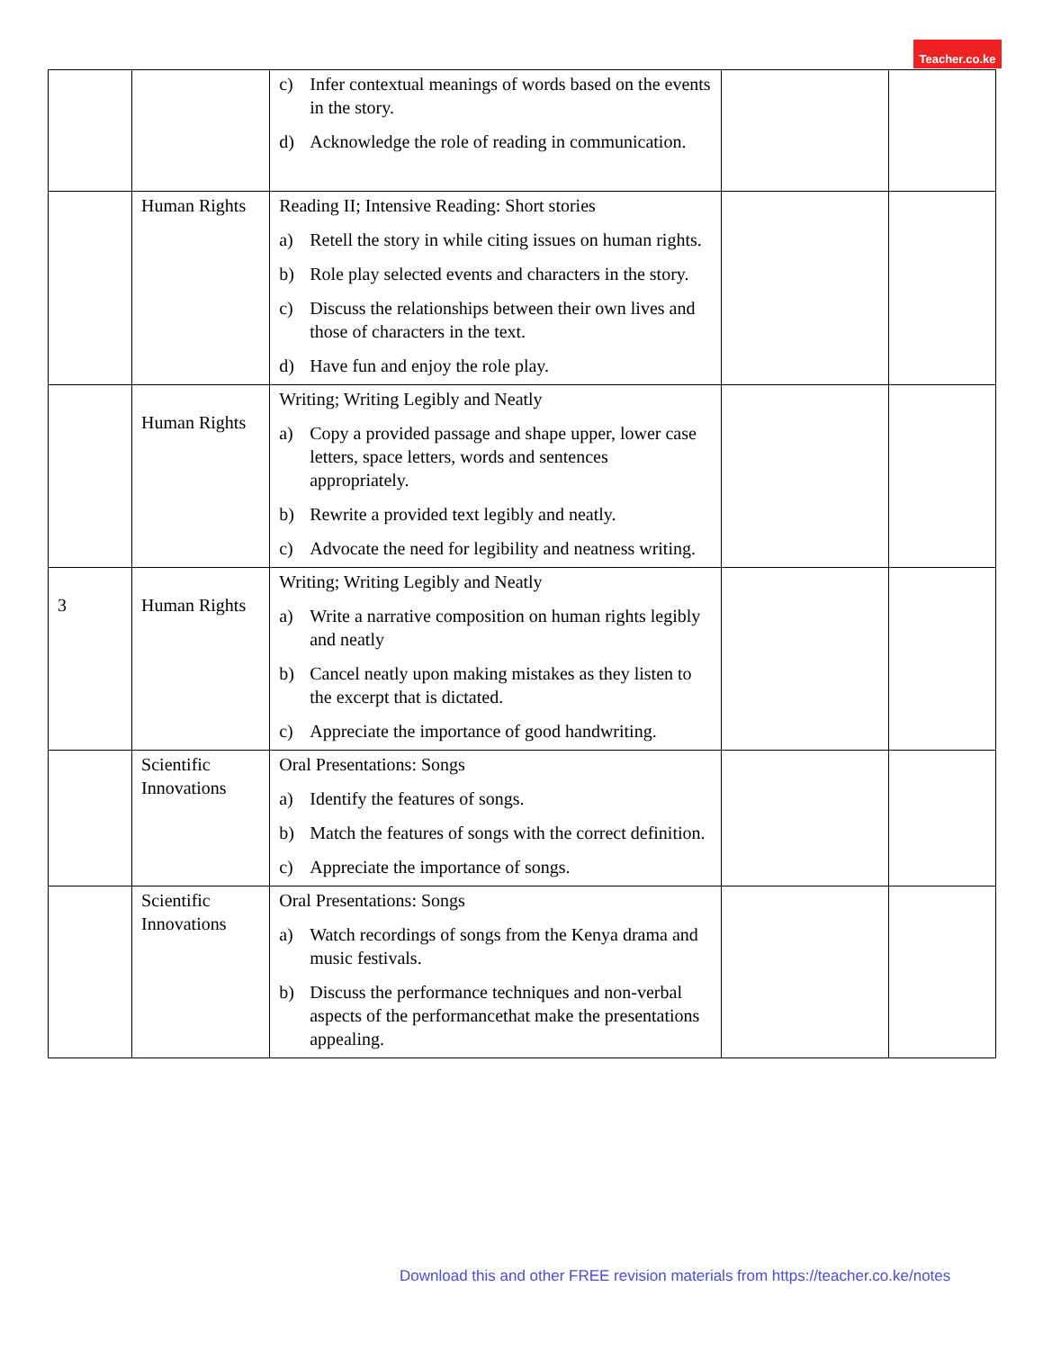Teacher.co.ke
| | | c) Infer contextual meanings of words based on the events in the story. d) Acknowledge the role of reading in communication. | | |
| | Human Rights | Reading II; Intensive Reading: Short stories a) Retell the story in while citing issues on human rights. b) Role play selected events and characters in the story. c) Discuss the relationships between their own lives and those of characters in the text. d) Have fun and enjoy the role play. | | |
| | Human Rights | Writing; Writing Legibly and Neatly a) Copy a provided passage and shape upper, lower case letters, space letters, words and sentences appropriately. b) Rewrite a provided text legibly and neatly. c) Advocate the need for legibility and neatness writing. | | |
| 3 | Human Rights | Writing; Writing Legibly and Neatly a) Write a narrative composition on human rights legibly and neatly b) Cancel neatly upon making mistakes as they listen to the excerpt that is dictated. c) Appreciate the importance of good handwriting. | | |
| | Scientific Innovations | Oral Presentations: Songs a) Identify the features of songs. b) Match the features of songs with the correct definition. c) Appreciate the importance of songs. | | |
| | Scientific Innovations | Oral Presentations: Songs a) Watch recordings of songs from the Kenya drama and music festivals. b) Discuss the performance techniques and non-verbal aspects of the performancethat make the presentations appealing. | | |
Download this and other FREE revision materials from https://teacher.co.ke/notes